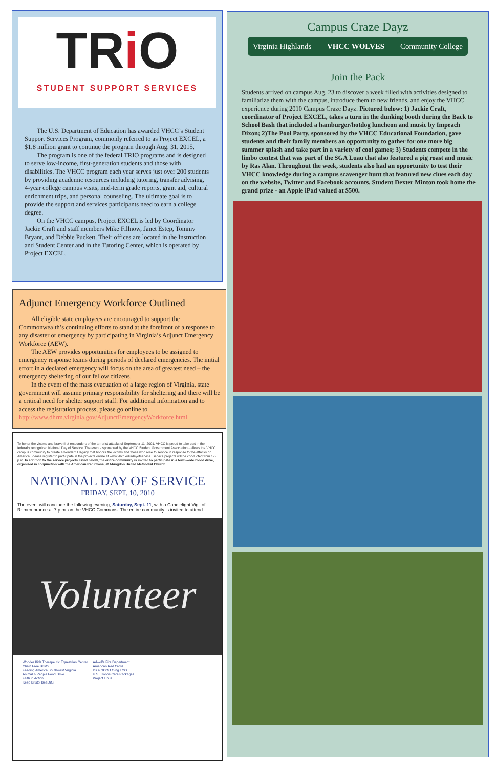TRi O
STUDENT SUPPORT SERVICES
The U.S. Department of Education has awarded VHCC’s Student Support Services Program, commonly referred to as Project EXCEL, a $1.8 million grant to continue the program through Aug. 31, 2015.
The program is one of the federal TRIO programs and is designed to serve low-income, first-generation students and those with disabilities. The VHCC program each year serves just over 200 students by providing academic resources including tutoring, transfer advising, 4-year college campus visits, mid-term grade reports, grant aid, cultural enrichment trips, and personal counseling. The ultimate goal is to provide the support and services participants need to earn a college degree.
On the VHCC campus, Project EXCEL is led by Coordinator Jackie Craft and staff members Mike Fillnow, Janet Estep, Tommy Bryant, and Debbie Puckett. Their offices are located in the Instruction and Student Center and in the Tutoring Center, which is operated by Project EXCEL.
Adjunct Emergency Workforce Outlined
All eligible state employees are encouraged to support the Commonwealth’s continuing efforts to stand at the forefront of a response to any disaster or emergency by participating in Virginia’s Adjunct Emergency Workforce (AEW).
The AEW provides opportunities for employees to be assigned to emergency response teams during periods of declared emergencies. The initial effort in a declared emergency will focus on the area of greatest need – the emergency sheltering of our fellow citizens.
In the event of the mass evacuation of a large region of Virginia, state government will assume primary responsibility for sheltering and there will be a critical need for shelter support staff. For additional information and to access the registration process, please go online to http://www.dhrm.virginia.gov/AdjunctEmergencyWorkforce.html
To honor the victims and brave first responders of the terrorist attacks of September 11, 2001, VHCC is proud to take part in the federally recognized National Day of Service. The event - sponsored by the VHCC Student Government Association - allows the VHCC campus community to create a wonderful legacy that honors the victims and those who rose to service in response to the attacks on America. Please register to participate in the projects online at www.vhcc.edu/dayofservice. Service projects will be conducted from 1-5 p.m. In addition to the service projects listed below, the entire community is invited to participate in a town-wide blood drive, organized in conjunction with the American Red Cross, at Abingdon United Methodist Church.
NATIONAL DAY OF SERVICE
FRIDAY, SEPT. 10, 2010
The event will conclude the following evening, Saturday, Sept. 11, with a Candlelight Vigil of Remembrance at 7 p.m. on the VHCC Commons. The entire community is invited to attend.
Volunteer
Wonder Kids Therapeutic Equestrian Center
Chain Free Bristol
Feeding America Southwest Virginia
Animal & People Food Drive
Faith in Action
Keep Bristol Beautiful
Adwolfe Fire Department
American Red Cross
It's a GOOD thing TOO
U.S. Troops Care Packages
Project Linus
Campus Craze Dayz
Virginia Highlands VHCC WOLVES Community College
Join the Pack
Students arrived on campus Aug. 23 to discover a week filled with activities designed to familiarize them with the campus, introduce them to new friends, and enjoy the VHCC experience during 2010 Campus Craze Dayz. Pictured below: 1) Jackie Craft, coordinator of Project EXCEL, takes a turn in the dunking booth during the Back to School Bash that included a hamburger/hotdog luncheon and music by Impeach Dixon; 2)The Pool Party, sponsored by the VHCC Educational Foundation, gave students and their family members an opportunity to gather for one more big summer splash and take part in a variety of cool games; 3) Students compete in the limbo contest that was part of the SGA Luau that also featured a pig roast and music by Ras Alan. Throughout the week, students also had an opportunity to test their VHCC knowledge during a campus scavenger hunt that featured new clues each day on the website, Twitter and Facebook accounts. Student Dexter Minton took home the grand prize - an Apple iPad valued at $500.